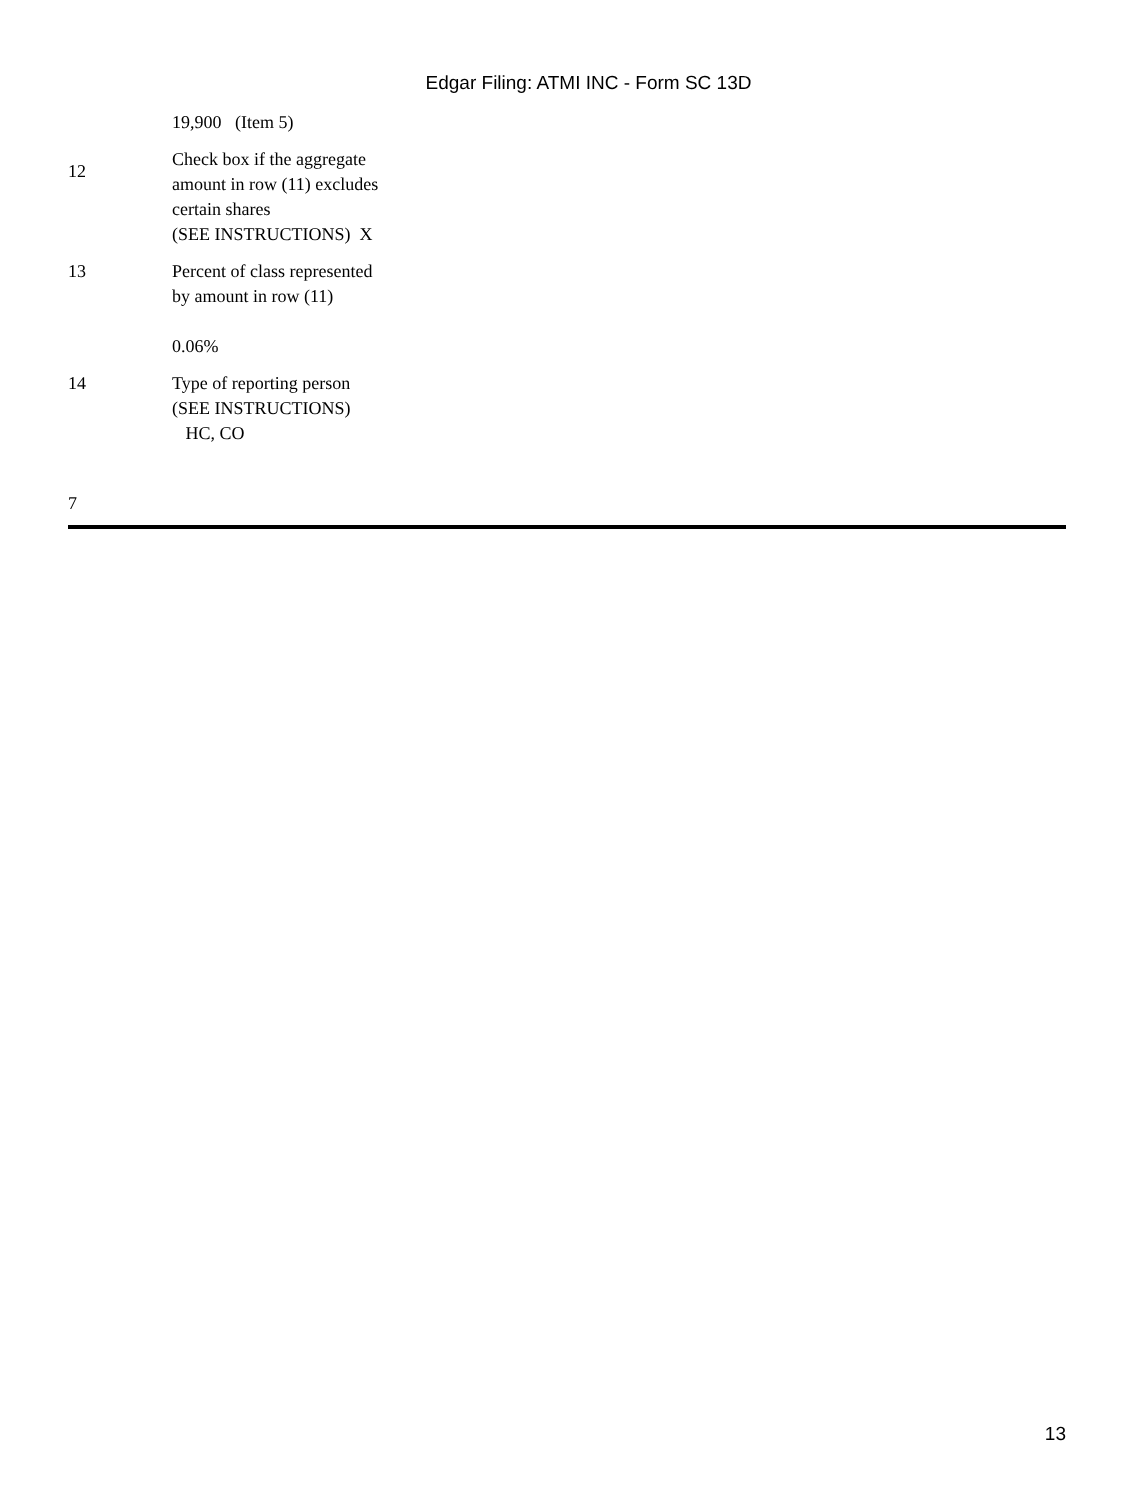Edgar Filing: ATMI INC - Form SC 13D
| | 19,900 (Item 5) |
| 12 | Check box if the aggregate amount in row (11) excludes certain shares (SEE INSTRUCTIONS) X |
| 13 | Percent of class represented by amount in row (11) 0.06% |
| 14 | Type of reporting person (SEE INSTRUCTIONS) HC, CO |
7
13